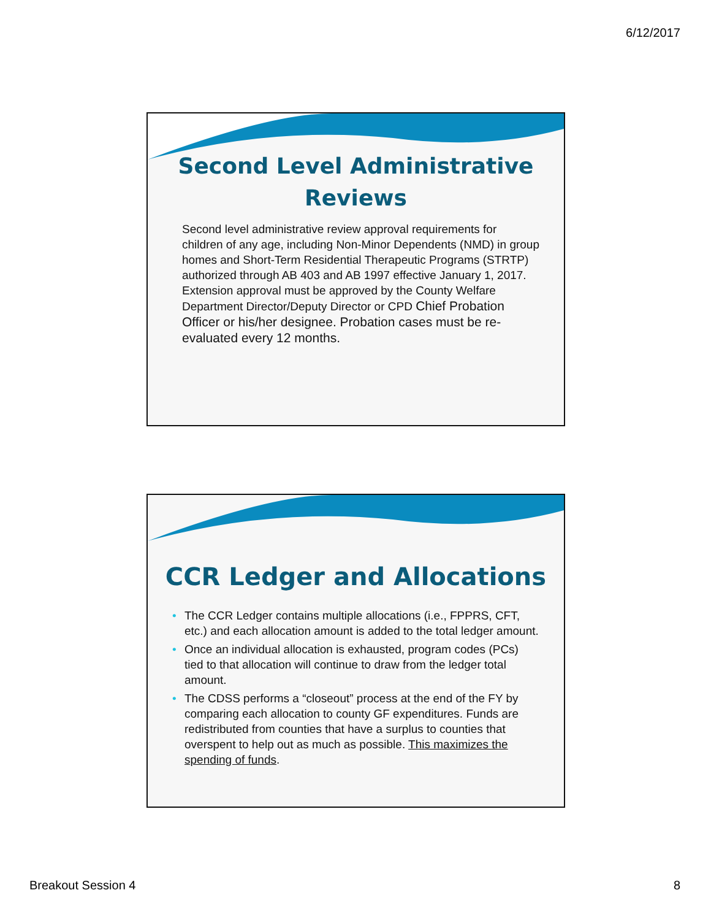6/12/2017
Second Level Administrative
Reviews
Second level administrative review approval requirements for children of any age, including Non-Minor Dependents (NMD) in group homes and Short-Term Residential Therapeutic Programs (STRTP) authorized through AB 403 and AB 1997 effective January 1, 2017. Extension approval must be approved by the County Welfare Department Director/Deputy Director or CPD Chief Probation Officer or his/her designee. Probation cases must be re-evaluated every 12 months.
CCR Ledger and Allocations
• The CCR Ledger contains multiple allocations (i.e., FPPRS, CFT, etc.) and each allocation amount is added to the total ledger amount.
• Once an individual allocation is exhausted, program codes (PCs) tied to that allocation will continue to draw from the ledger total amount.
• The CDSS performs a “closeout” process at the end of the FY by comparing each allocation to county GF expenditures. Funds are redistributed from counties that have a surplus to counties that overspent to help out as much as possible. This maximizes the spending of funds.
Breakout Session 4 8